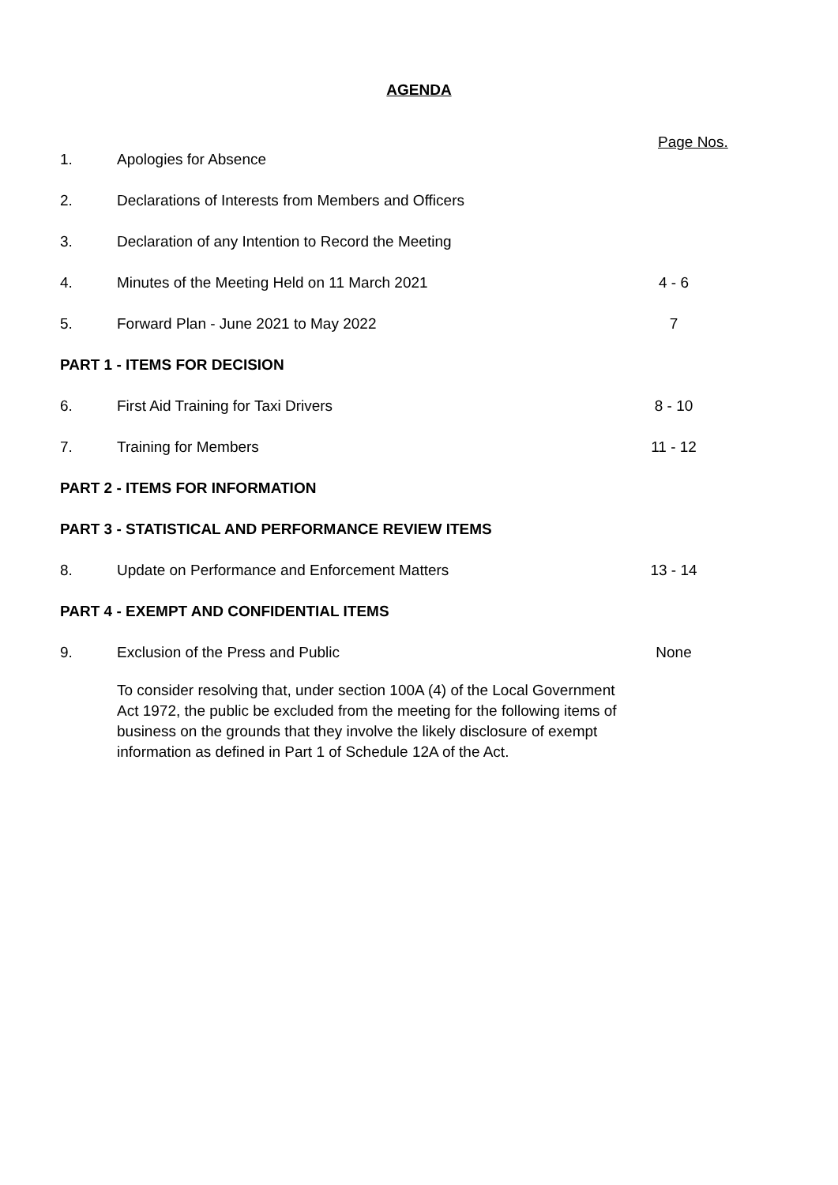AGENDA
Page Nos.
1. Apologies for Absence
2. Declarations of Interests from Members and Officers
3. Declaration of any Intention to Record the Meeting
4. Minutes of the Meeting Held on 11 March 2021 4 - 6
5. Forward Plan - June 2021 to May 2022 7
PART 1 - ITEMS FOR DECISION
6. First Aid Training for Taxi Drivers 8 - 10
7. Training for Members 11 - 12
PART 2 - ITEMS FOR INFORMATION
PART 3 - STATISTICAL AND PERFORMANCE REVIEW ITEMS
8. Update on Performance and Enforcement Matters 13 - 14
PART 4 - EXEMPT AND CONFIDENTIAL ITEMS
9. Exclusion of the Press and Public None
To consider resolving that, under section 100A (4) of the Local Government Act 1972, the public be excluded from the meeting for the following items of business on the grounds that they involve the likely disclosure of exempt information as defined in Part 1 of Schedule 12A of the Act.